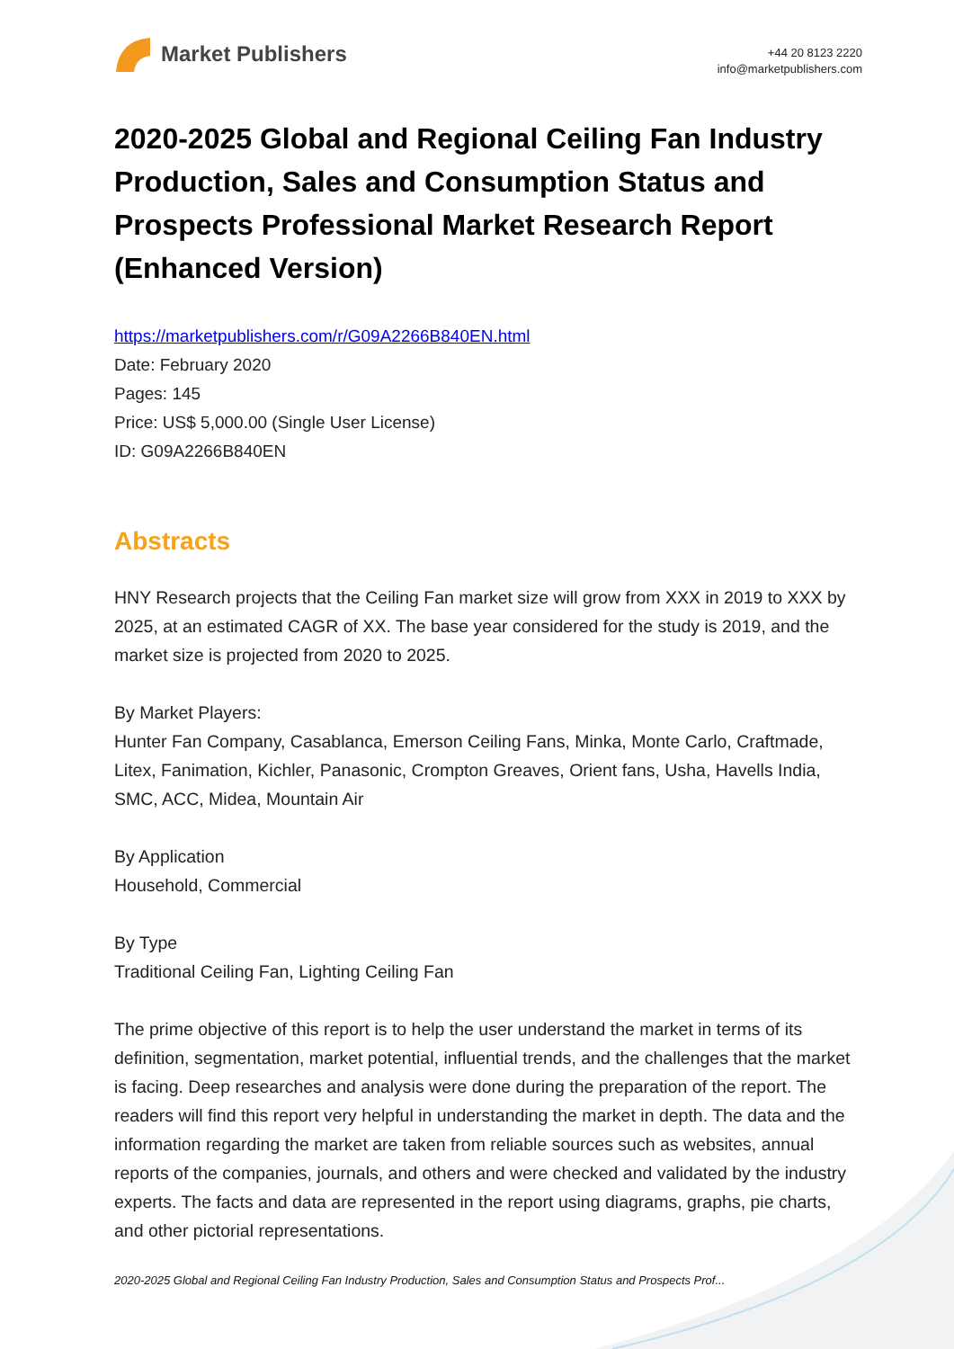Market Publishers
+44 20 8123 2220
info@marketpublishers.com
2020-2025 Global and Regional Ceiling Fan Industry Production, Sales and Consumption Status and Prospects Professional Market Research Report (Enhanced Version)
https://marketpublishers.com/r/G09A2266B840EN.html
Date: February 2020
Pages: 145
Price: US$ 5,000.00 (Single User License)
ID: G09A2266B840EN
Abstracts
HNY Research projects that the Ceiling Fan market size will grow from XXX in 2019 to XXX by 2025, at an estimated CAGR of XX. The base year considered for the study is 2019, and the market size is projected from 2020 to 2025.
By Market Players:
Hunter Fan Company, Casablanca, Emerson Ceiling Fans, Minka, Monte Carlo, Craftmade, Litex, Fanimation, Kichler, Panasonic, Crompton Greaves, Orient fans, Usha, Havells India, SMC, ACC, Midea, Mountain Air
By Application
Household, Commercial
By Type
Traditional Ceiling Fan, Lighting Ceiling Fan
The prime objective of this report is to help the user understand the market in terms of its definition, segmentation, market potential, influential trends, and the challenges that the market is facing. Deep researches and analysis were done during the preparation of the report. The readers will find this report very helpful in understanding the market in depth. The data and the information regarding the market are taken from reliable sources such as websites, annual reports of the companies, journals, and others and were checked and validated by the industry experts. The facts and data are represented in the report using diagrams, graphs, pie charts, and other pictorial representations.
2020-2025 Global and Regional Ceiling Fan Industry Production, Sales and Consumption Status and Prospects Prof...